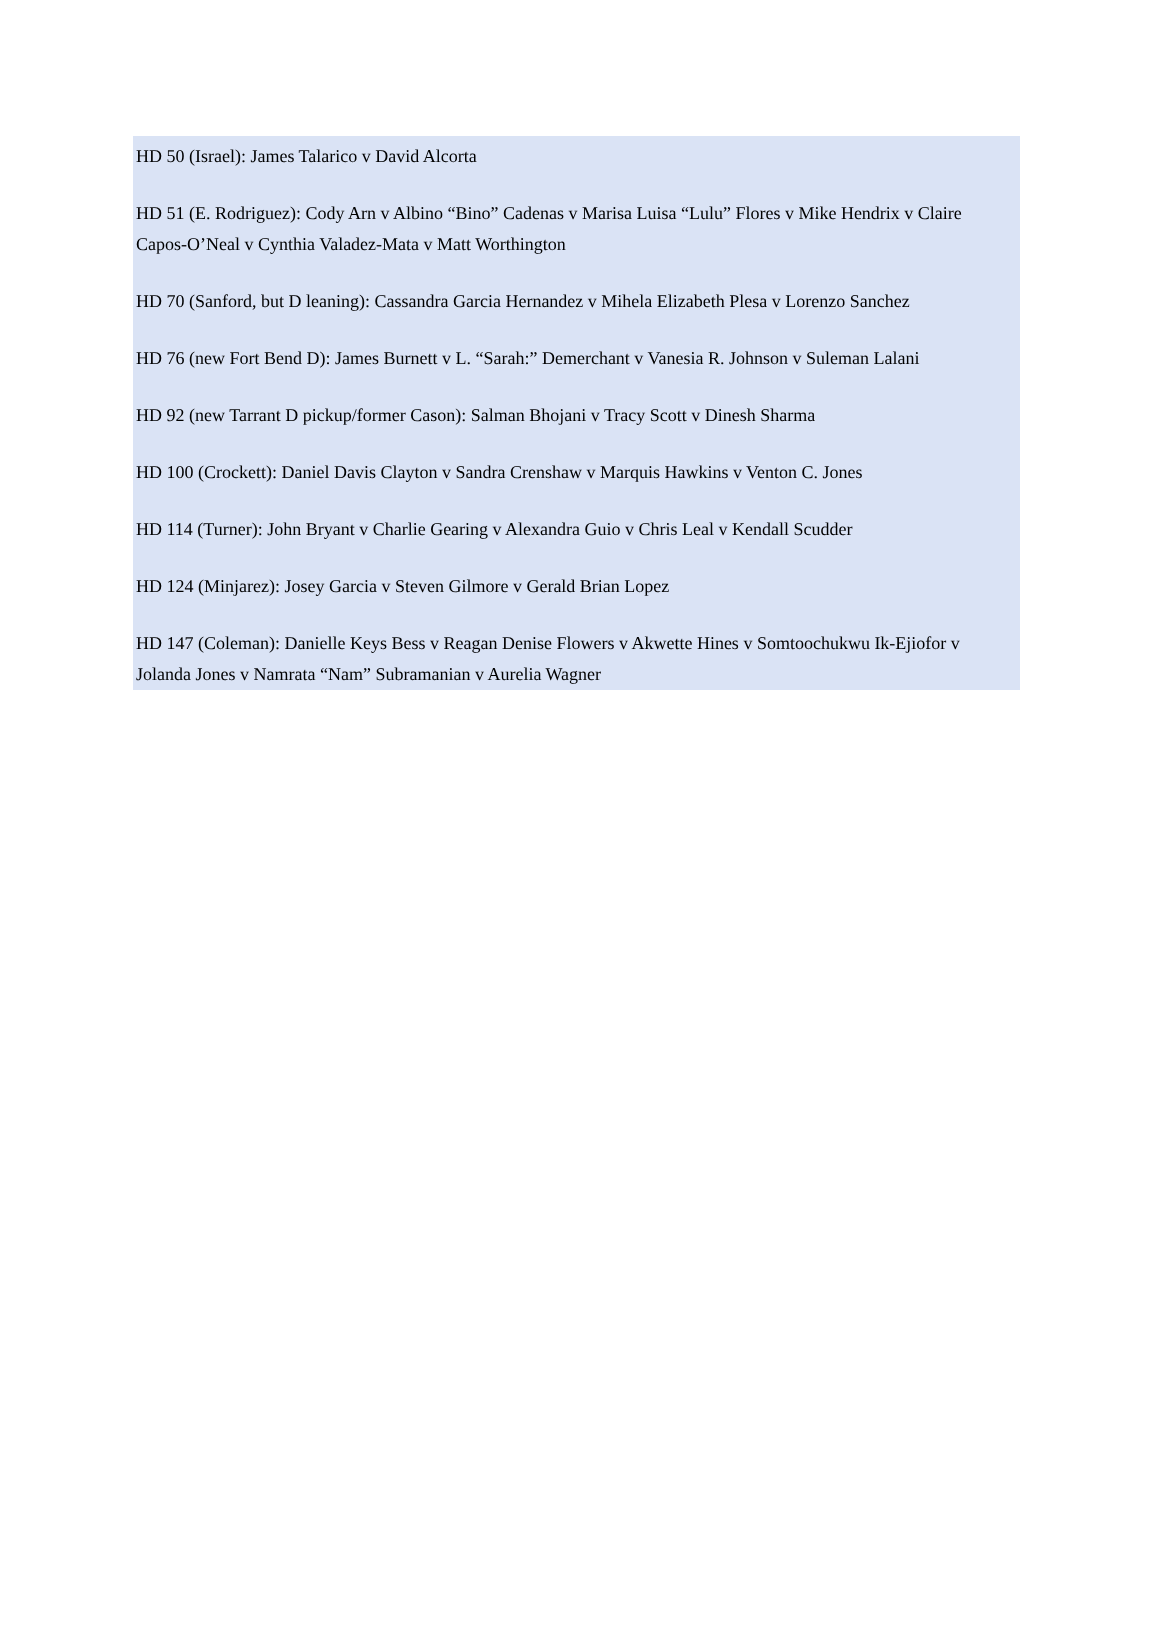HD 50 (Israel): James Talarico v David Alcorta
HD 51 (E. Rodriguez): Cody Arn v Albino “Bino” Cadenas v Marisa Luisa “Lulu” Flores v Mike Hendrix v Claire Capos-O’Neal v Cynthia Valadez-Mata v Matt Worthington
HD 70 (Sanford, but D leaning): Cassandra Garcia Hernandez v Mihela Elizabeth Plesa v Lorenzo Sanchez
HD 76 (new Fort Bend D): James Burnett v L. “Sarah:” Demerchant v Vanesia R. Johnson v Suleman Lalani
HD 92 (new Tarrant D pickup/former Cason): Salman Bhojani v Tracy Scott v Dinesh Sharma
HD 100 (Crockett): Daniel Davis Clayton v Sandra Crenshaw v Marquis Hawkins v Venton C. Jones
HD 114 (Turner): John Bryant v Charlie Gearing v Alexandra Guio v Chris Leal v Kendall Scudder
HD 124 (Minjarez): Josey Garcia v Steven Gilmore v Gerald Brian Lopez
HD 147 (Coleman): Danielle Keys Bess v Reagan Denise Flowers v Akwette Hines v Somtoochukwu Ik-Ejiofor v Jolanda Jones v Namrata “Nam” Subramanian v Aurelia Wagner